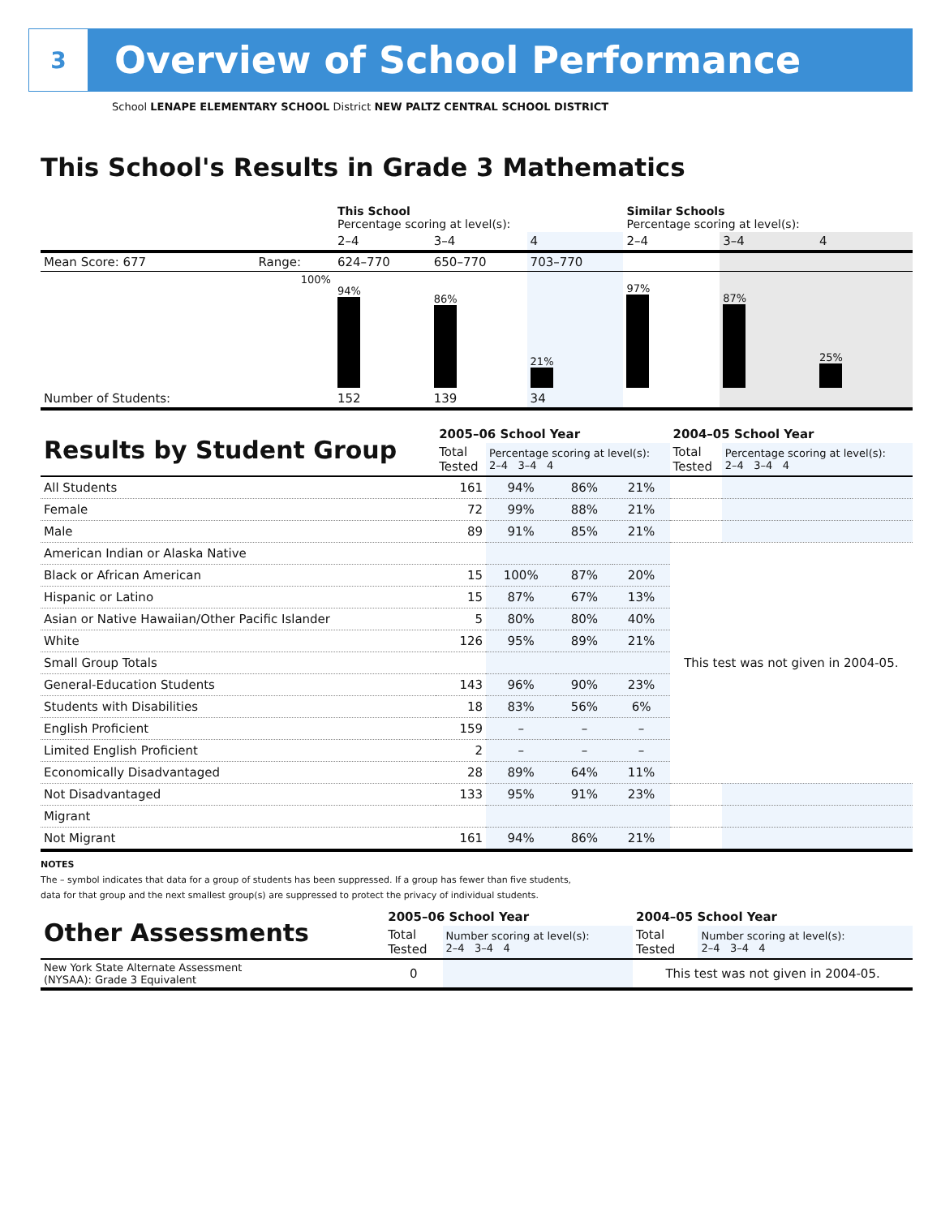3
Overview of School Performance
School LENAPE ELEMENTARY SCHOOL District NEW PALTZ CENTRAL SCHOOL DISTRICT
This School's Results in Grade 3 Mathematics
| | | This School Percentage scoring at level(s): | | | Similar Schools Percentage scoring at level(s): | | |
| | | 2–4 | 3–4 | 4 | 2–4 | 3–4 | 4 |
| Mean Score: 677 | Range: | 624–770 | 650–770 | 703–770 | | | |
| | 100% | 94% | 86% | 21% | 97% | 87% | 25% |
| Number of Students: | | 152 | 139 | 34 | | | |
| Results by Student Group | 2005–06 School Year | | | | 2004–05 School Year | |
| | Total Tested | Percentage scoring at level(s): 2–4 3–4 4 | | | Total Tested | Percentage scoring at level(s): 2–4 3–4 4 |
| All Students | 161 | 94% | 86% | 21% | | |
| Female | 72 | 99% | 88% | 21% | | |
| Male | 89 | 91% | 85% | 21% | | |
| American Indian or Alaska Native | | | | | This test was not given in 2004-05. | |
| Black or African American | 15 | 100% | 87% | 20% | | |
| Hispanic or Latino | 15 | 87% | 67% | 13% | | |
| Asian or Native Hawaiian/Other Pacific Islander | 5 | 80% | 80% | 40% | | |
| White | 126 | 95% | 89% | 21% | | |
| Small Group Totals | | | | | | |
| General-Education Students | 143 | 96% | 90% | 23% | | |
| Students with Disabilities | 18 | 83% | 56% | 6% | | |
| English Proficient | 159 | – | – | – | | |
| Limited English Proficient | 2 | – | – | – | | |
| Economically Disadvantaged | 28 | 89% | 64% | 11% | | |
| Not Disadvantaged | 133 | 95% | 91% | 23% | | |
| Migrant | | | | | | |
| Not Migrant | 161 | 94% | 86% | 21% | | |
NOTES
The – symbol indicates that data for a group of students has been suppressed. If a group has fewer than five students,
data for that group and the next smallest group(s) are suppressed to protect the privacy of individual students.
| Other Assessments | 2005–06 School Year | | 2004–05 School Year | |
| | Total Tested | Number scoring at level(s): 2–4 3–4 4 | Total Tested | Number scoring at level(s): 2–4 3–4 4 |
| New York State Alternate Assessment (NYSAA): Grade 3 Equivalent | 0 | | This test was not given in 2004-05. | |